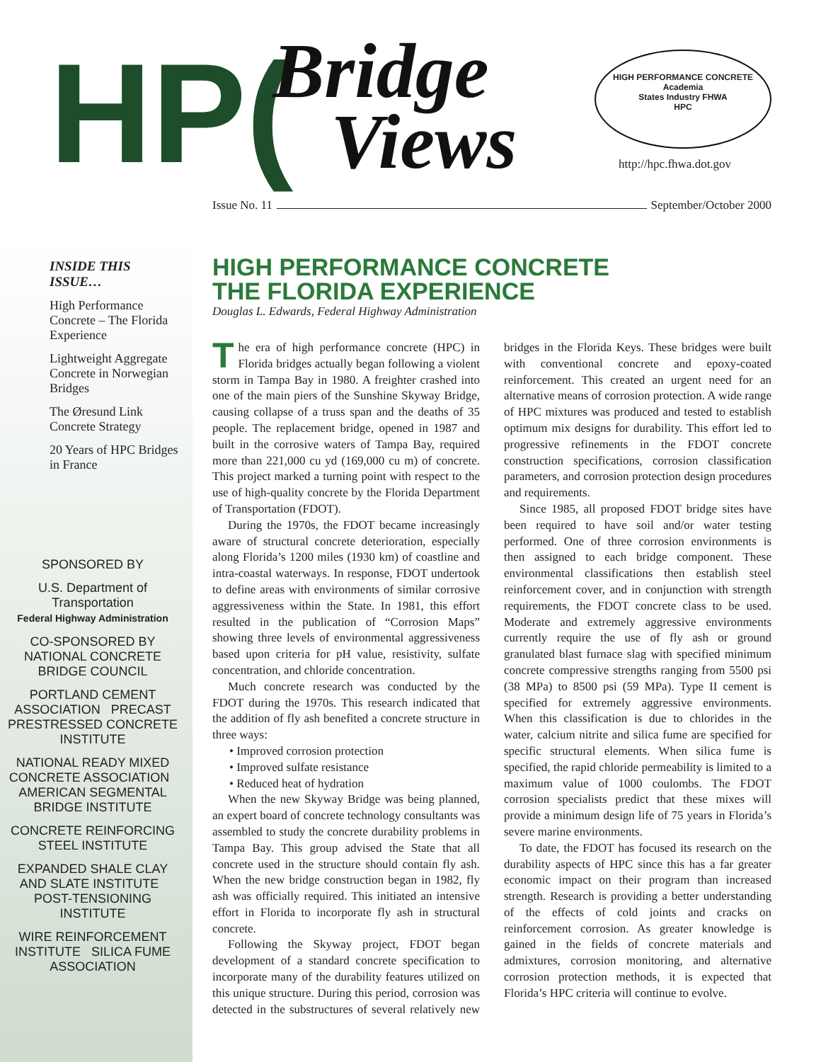HP(
Bridge
Views
HIGH PERFORMANCE CONCRETE
Academia
States Industry FHWA
HPC
http://hpc.fhwa.dot.gov
Issue No. 11 September/October 2000
INSIDE THIS ISSUE…
High Performance Concrete – The Florida Experience
Lightweight Aggregate Concrete in Norwegian Bridges
The Øresund Link Concrete Strategy
20 Years of HPC Bridges in France
SPONSORED BY
U.S. Department of Transportation
Federal Highway Administration
CO-SPONSORED BY
NATIONAL CONCRETE BRIDGE COUNCIL
PORTLAND CEMENT ASSOCIATION PRECAST PRESTRESSED CONCRETE INSTITUTE
NATIONAL READY MIXED CONCRETE ASSOCIATION AMERICAN SEGMENTAL BRIDGE INSTITUTE
CONCRETE REINFORCING STEEL INSTITUTE
EXPANDED SHALE CLAY AND SLATE INSTITUTE POST-TENSIONING INSTITUTE
WIRE REINFORCEMENT INSTITUTE SILICA FUME ASSOCIATION
HIGH PERFORMANCE CONCRETE
THE FLORIDA EXPERIENCE
Douglas L. Edwards, Federal Highway Administration
The era of high performance concrete (HPC) in Florida bridges actually began following a violent storm in Tampa Bay in 1980. A freighter crashed into one of the main piers of the Sunshine Skyway Bridge, causing collapse of a truss span and the deaths of 35 people. The replacement bridge, opened in 1987 and built in the corrosive waters of Tampa Bay, required more than 221,000 cu yd (169,000 cu m) of concrete. This project marked a turning point with respect to the use of high-quality concrete by the Florida Department of Transportation (FDOT).
During the 1970s, the FDOT became increasingly aware of structural concrete deterioration, especially along Florida’s 1200 miles (1930 km) of coastline and intra-coastal waterways. In response, FDOT undertook to define areas with environments of similar corrosive aggressiveness within the State. In 1981, this effort resulted in the publication of “Corrosion Maps” showing three levels of environmental aggressiveness based upon criteria for pH value, resistivity, sulfate concentration, and chloride concentration.
Much concrete research was conducted by the FDOT during the 1970s. This research indicated that the addition of fly ash benefited a concrete structure in three ways:
• Improved corrosion protection
• Improved sulfate resistance
• Reduced heat of hydration
When the new Skyway Bridge was being planned, an expert board of concrete technology consultants was assembled to study the concrete durability problems in Tampa Bay. This group advised the State that all concrete used in the structure should contain fly ash. When the new bridge construction began in 1982, fly ash was officially required. This initiated an intensive effort in Florida to incorporate fly ash in structural concrete.
Following the Skyway project, FDOT began development of a standard concrete specification to incorporate many of the durability features utilized on this unique structure. During this period, corrosion was detected in the substructures of several relatively new bridges in the Florida Keys. These bridges were built with conventional concrete and epoxy-coated reinforcement. This created an urgent need for an alternative means of corrosion protection. A wide range of HPC mixtures was produced and tested to establish optimum mix designs for durability. This effort led to progressive refinements in the FDOT concrete construction specifications, corrosion classification parameters, and corrosion protection design procedures and requirements.
Since 1985, all proposed FDOT bridge sites have been required to have soil and/or water testing performed. One of three corrosion environments is then assigned to each bridge component. These environmental classifications then establish steel reinforcement cover, and in conjunction with strength requirements, the FDOT concrete class to be used. Moderate and extremely aggressive environments currently require the use of fly ash or ground granulated blast furnace slag with specified minimum concrete compressive strengths ranging from 5500 psi (38 MPa) to 8500 psi (59 MPa). Type II cement is specified for extremely aggressive environments. When this classification is due to chlorides in the water, calcium nitrite and silica fume are specified for specific structural elements. When silica fume is specified, the rapid chloride permeability is limited to a maximum value of 1000 coulombs. The FDOT corrosion specialists predict that these mixes will provide a minimum design life of 75 years in Florida’s severe marine environments.
To date, the FDOT has focused its research on the durability aspects of HPC since this has a far greater economic impact on their program than increased strength. Research is providing a better understanding of the effects of cold joints and cracks on reinforcement corrosion. As greater knowledge is gained in the fields of concrete materials and admixtures, corrosion monitoring, and alternative corrosion protection methods, it is expected that Florida’s HPC criteria will continue to evolve.